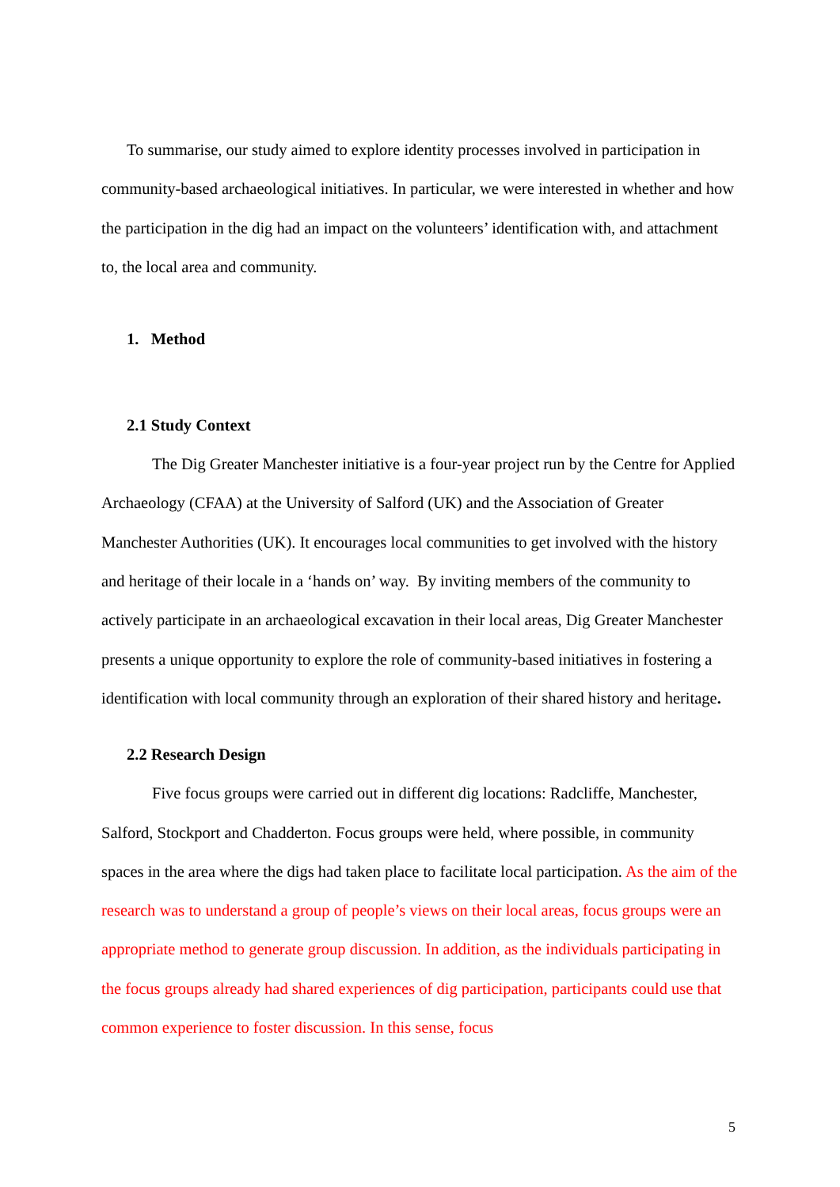To summarise, our study aimed to explore identity processes involved in participation in community-based archaeological initiatives. In particular, we were interested in whether and how the participation in the dig had an impact on the volunteers’ identification with, and attachment to, the local area and community.
1. Method
2.1 Study Context
The Dig Greater Manchester initiative is a four-year project run by the Centre for Applied Archaeology (CFAA) at the University of Salford (UK) and the Association of Greater Manchester Authorities (UK). It encourages local communities to get involved with the history and heritage of their locale in a ‘hands on’ way. By inviting members of the community to actively participate in an archaeological excavation in their local areas, Dig Greater Manchester presents a unique opportunity to explore the role of community-based initiatives in fostering a identification with local community through an exploration of their shared history and heritage.
2.2 Research Design
Five focus groups were carried out in different dig locations: Radcliffe, Manchester, Salford, Stockport and Chadderton. Focus groups were held, where possible, in community spaces in the area where the digs had taken place to facilitate local participation. As the aim of the research was to understand a group of people’s views on their local areas, focus groups were an appropriate method to generate group discussion. In addition, as the individuals participating in the focus groups already had shared experiences of dig participation, participants could use that common experience to foster discussion. In this sense, focus
5